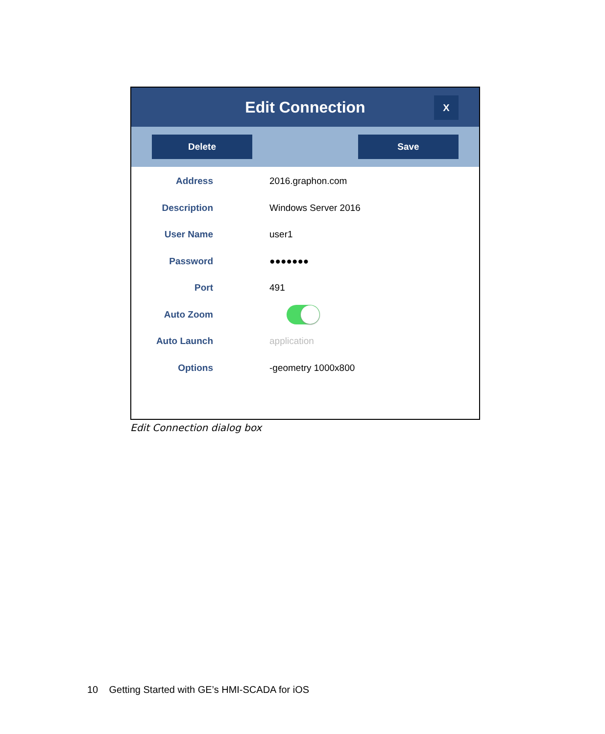Edit Connection
X
Delete Save
Address 2016.graphon.com
Description Windows Server 2016
User Name user1
Password ●●●●●●●
Port 491
Auto Zoom
Auto Launch application
Options -geometry 1000x800
Edit Connection dialog box
10 Getting Started with GE’s HMI-SCADA for iOS